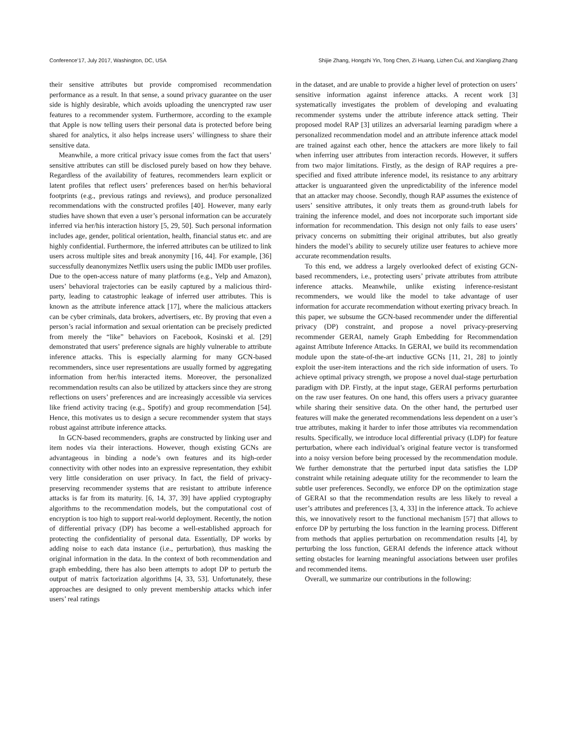Conference’17, July 2017, Washington, DC, USA Shijie Zhang, Hongzhi Yin, Tong Chen, Zi Huang, Lizhen Cui, and Xiangliang Zhang
their sensitive attributes but provide compromised recommendation performance as a result. In that sense, a sound privacy guarantee on the user side is highly desirable, which avoids uploading the unencrypted raw user features to a recommender system. Furthermore, according to the example that Apple is now telling users their personal data is protected before being shared for analytics, it also helps increase users’ willingness to share their sensitive data.
Meanwhile, a more critical privacy issue comes from the fact that users’ sensitive attributes can still be disclosed purely based on how they behave. Regardless of the availability of features, recommenders learn explicit or latent profiles that reflect users’ preferences based on her/his behavioral footprints (e.g., previous ratings and reviews), and produce personalized recommendations with the constructed profiles [40]. However, many early studies have shown that even a user’s personal information can be accurately inferred via her/his interaction history [5, 29, 50]. Such personal information includes age, gender, political orientation, health, financial status etc. and are highly confidential. Furthermore, the inferred attributes can be utilized to link users across multiple sites and break anonymity [16, 44]. For example, [36] successfully deanonymizes Netflix users using the public IMDb user profiles. Due to the open-access nature of many platforms (e.g., Yelp and Amazon), users’ behavioral trajectories can be easily captured by a malicious third-party, leading to catastrophic leakage of inferred user attributes. This is known as the attribute inference attack [17], where the malicious attackers can be cyber criminals, data brokers, advertisers, etc. By proving that even a person’s racial information and sexual orientation can be precisely predicted from merely the “like” behaviors on Facebook, Kosinski et al. [29] demonstrated that users’ preference signals are highly vulnerable to attribute inference attacks. This is especially alarming for many GCN-based recommenders, since user representations are usually formed by aggregating information from her/his interacted items. Moreover, the personalized recommendation results can also be utilized by attackers since they are strong reflections on users’ preferences and are increasingly accessible via services like friend activity tracing (e.g., Spotify) and group recommendation [54]. Hence, this motivates us to design a secure recommender system that stays robust against attribute inference attacks.
In GCN-based recommenders, graphs are constructed by linking user and item nodes via their interactions. However, though existing GCNs are advantageous in binding a node’s own features and its high-order connectivity with other nodes into an expressive representation, they exhibit very little consideration on user privacy. In fact, the field of privacy-preserving recommender systems that are resistant to attribute inference attacks is far from its maturity. [6, 14, 37, 39] have applied cryptography algorithms to the recommendation models, but the computational cost of encryption is too high to support real-world deployment. Recently, the notion of differential privacy (DP) has become a well-established approach for protecting the confidentiality of personal data. Essentially, DP works by adding noise to each data instance (i.e., perturbation), thus masking the original information in the data. In the context of both recommendation and graph embedding, there has also been attempts to adopt DP to perturb the output of matrix factorization algorithms [4, 33, 53]. Unfortunately, these approaches are designed to only prevent membership attacks which infer users’ real ratings
in the dataset, and are unable to provide a higher level of protection on users’ sensitive information against inference attacks. A recent work [3] systematically investigates the problem of developing and evaluating recommender systems under the attribute inference attack setting. Their proposed model RAP [3] utilizes an adversarial learning paradigm where a personalized recommendation model and an attribute inference attack model are trained against each other, hence the attackers are more likely to fail when inferring user attributes from interaction records. However, it suffers from two major limitations. Firstly, as the design of RAP requires a pre-specified and fixed attribute inference model, its resistance to any arbitrary attacker is unguaranteed given the unpredictability of the inference model that an attacker may choose. Secondly, though RAP assumes the existence of users’ sensitive attributes, it only treats them as ground-truth labels for training the inference model, and does not incorporate such important side information for recommendation. This design not only fails to ease users’ privacy concerns on submitting their original attributes, but also greatly hinders the model’s ability to securely utilize user features to achieve more accurate recommendation results.
To this end, we address a largely overlooked defect of existing GCN-based recommenders, i.e., protecting users’ private attributes from attribute inference attacks. Meanwhile, unlike existing inference-resistant recommenders, we would like the model to take advantage of user information for accurate recommendation without exerting privacy breach. In this paper, we subsume the GCN-based recommender under the differential privacy (DP) constraint, and propose a novel privacy-preserving recommender GERAI, namely Graph Embedding for Recommendation against Attribute Inference Attacks. In GERAI, we build its recommendation module upon the state-of-the-art inductive GCNs [11, 21, 28] to jointly exploit the user-item interactions and the rich side information of users. To achieve optimal privacy strength, we propose a novel dual-stage perturbation paradigm with DP. Firstly, at the input stage, GERAI performs perturbation on the raw user features. On one hand, this offers users a privacy guarantee while sharing their sensitive data. On the other hand, the perturbed user features will make the generated recommendations less dependent on a user’s true attributes, making it harder to infer those attributes via recommendation results. Specifically, we introduce local differential privacy (LDP) for feature perturbation, where each individual’s original feature vector is transformed into a noisy version before being processed by the recommendation module. We further demonstrate that the perturbed input data satisfies the LDP constraint while retaining adequate utility for the recommender to learn the subtle user preferences. Secondly, we enforce DP on the optimization stage of GERAI so that the recommendation results are less likely to reveal a user’s attributes and preferences [3, 4, 33] in the inference attack. To achieve this, we innovatively resort to the functional mechanism [57] that allows to enforce DP by perturbing the loss function in the learning process. Different from methods that applies perturbation on recommendation results [4], by perturbing the loss function, GERAI defends the inference attack without setting obstacles for learning meaningful associations between user profiles and recommended items.
Overall, we summarize our contributions in the following: